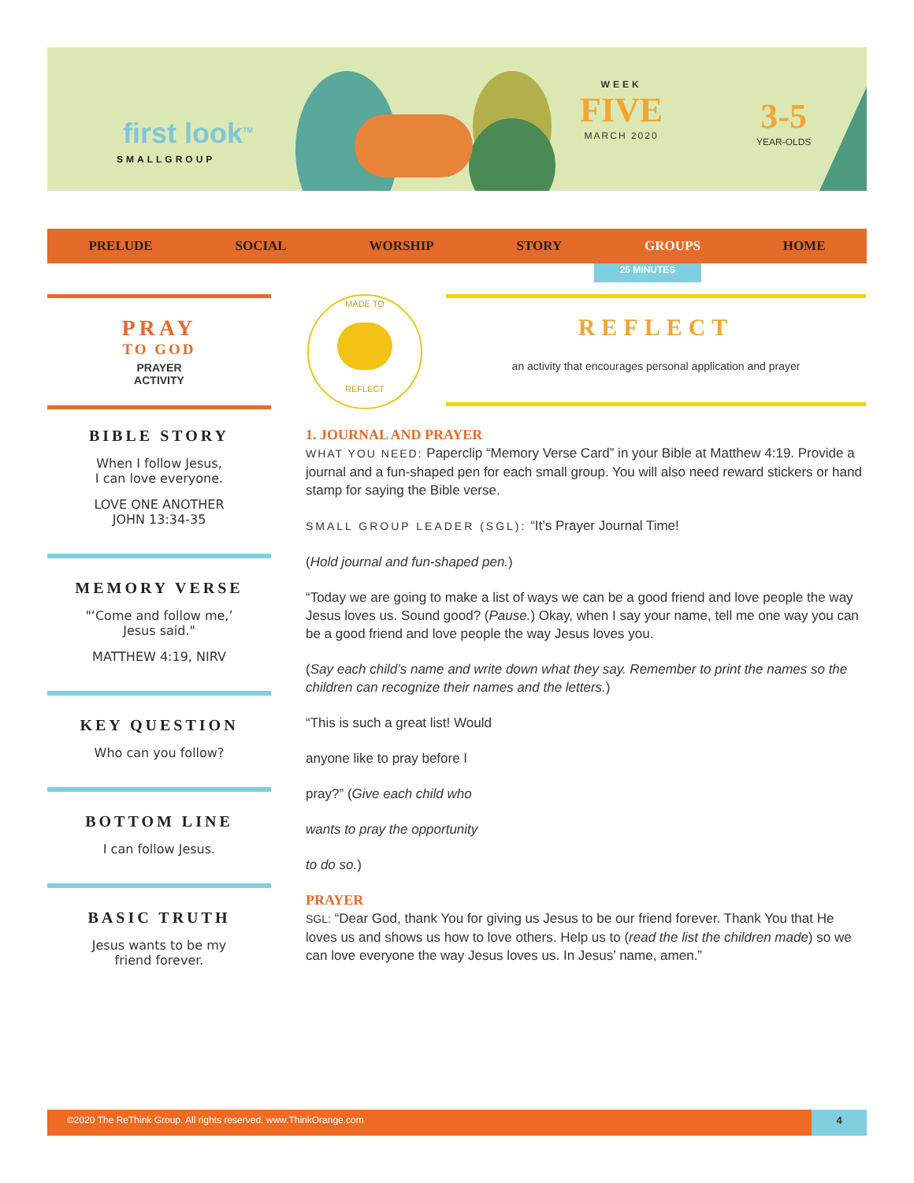first look<sup>TM</sup>
SMALLGROUP
WEEK
FIVE
MARCH 2020
3-5
YEAR-OLDS
PRELUDE SOCIAL WORSHIP STORY GROUPS HOME
25 MINUTES
PRAY
TO GOD
PRAYER
ACTIVITY
MADE TO
REFLECT
REFLECT
an activity that encourages personal application and prayer
BIBLE STORY
When I follow Jesus,
I can love everyone.
LOVE ONE ANOTHER
JOHN 13:34-35
MEMORY VERSE
"‘Come and follow me,’
Jesus said."
MATTHEW 4:19, NIRV
KEY QUESTION
Who can you follow?
BOTTOM LINE
I can follow Jesus.
BASIC TRUTH
Jesus wants to be my
friend forever.
1. JOURNAL AND PRAYER
WHAT YOU NEED: Paperclip “Memory Verse Card” in your Bible at Matthew 4:19. Provide a journal and a fun-shaped pen for each small group. You will also need reward stickers or hand stamp for saying the Bible verse.
SMALL GROUP LEADER (SGL): “It’s Prayer Journal Time!
(Hold journal and fun-shaped pen.)
“Today we are going to make a list of ways we can be a good friend and love people the way Jesus loves us. Sound good? (Pause.) Okay, when I say your name, tell me one way you can be a good friend and love people the way Jesus loves you.
(Say each child’s name and write down what they say. Remember to print the names so the children can recognize their names and the letters.)
“This is such a great list! Would
anyone like to pray before I
pray?” (Give each child who
wants to pray the opportunity
to do so.)
PRAYER
SGL: “Dear God, thank You for giving us Jesus to be our friend forever. Thank You that He loves us and shows us how to love others. Help us to (read the list the children made) so we can love everyone the way Jesus loves us. In Jesus’ name, amen.”
©2020 The ReThink Group. All rights reserved. www.ThinkOrange.com 4